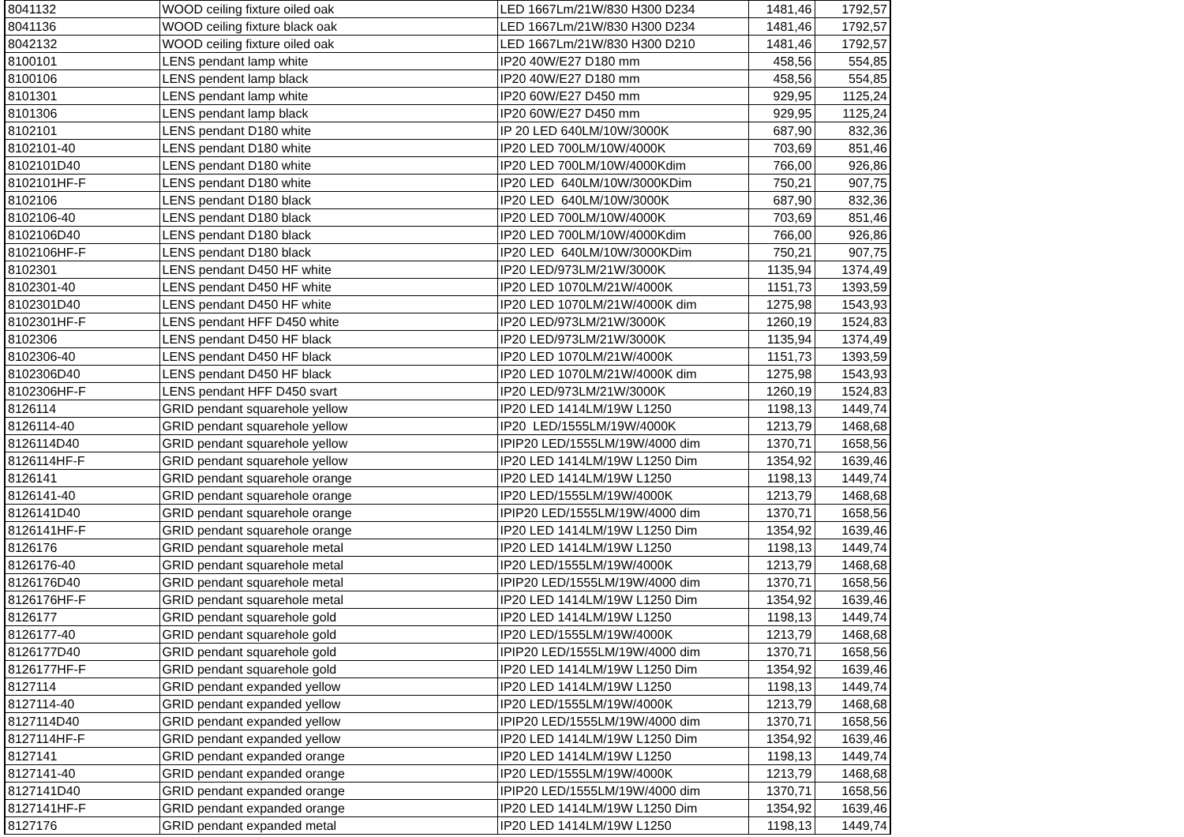| 8041132 | WOOD ceiling fixture oiled oak | LED 1667Lm/21W/830 H300 D234 | 1481,46 | 1792,57 |
| 8041136 | WOOD ceiling fixture black oak | LED 1667Lm/21W/830 H300 D234 | 1481,46 | 1792,57 |
| 8042132 | WOOD ceiling fixture oiled oak | LED 1667Lm/21W/830 H300 D210 | 1481,46 | 1792,57 |
| 8100101 | LENS pendant lamp white | IP20 40W/E27 D180 mm | 458,56 | 554,85 |
| 8100106 | LENS pendent lamp black | IP20 40W/E27 D180 mm | 458,56 | 554,85 |
| 8101301 | LENS pendant lamp white | IP20 60W/E27 D450 mm | 929,95 | 1125,24 |
| 8101306 | LENS pendant lamp black | IP20 60W/E27 D450 mm | 929,95 | 1125,24 |
| 8102101 | LENS pendant D180 white | IP 20 LED 640LM/10W/3000K | 687,90 | 832,36 |
| 8102101-40 | LENS pendant D180 white | IP20 LED 700LM/10W/4000K | 703,69 | 851,46 |
| 8102101D40 | LENS pendant D180 white | IP20 LED 700LM/10W/4000Kdim | 766,00 | 926,86 |
| 8102101HF-F | LENS pendant D180 white | IP20 LED 640LM/10W/3000KDim | 750,21 | 907,75 |
| 8102106 | LENS pendant D180 black | IP20 LED 640LM/10W/3000K | 687,90 | 832,36 |
| 8102106-40 | LENS pendant D180 black | IP20 LED 700LM/10W/4000K | 703,69 | 851,46 |
| 8102106D40 | LENS pendant D180 black | IP20 LED 700LM/10W/4000Kdim | 766,00 | 926,86 |
| 8102106HF-F | LENS pendant D180 black | IP20 LED 640LM/10W/3000KDim | 750,21 | 907,75 |
| 8102301 | LENS pendant D450 HF white | IP20 LED/973LM/21W/3000K | 1135,94 | 1374,49 |
| 8102301-40 | LENS pendant D450 HF white | IP20 LED 1070LM/21W/4000K | 1151,73 | 1393,59 |
| 8102301D40 | LENS pendant D450 HF white | IP20 LED 1070LM/21W/4000K dim | 1275,98 | 1543,93 |
| 8102301HF-F | LENS pendant HFF D450 white | IP20 LED/973LM/21W/3000K | 1260,19 | 1524,83 |
| 8102306 | LENS pendant D450 HF black | IP20 LED/973LM/21W/3000K | 1135,94 | 1374,49 |
| 8102306-40 | LENS pendant D450 HF black | IP20 LED 1070LM/21W/4000K | 1151,73 | 1393,59 |
| 8102306D40 | LENS pendant D450 HF black | IP20 LED 1070LM/21W/4000K dim | 1275,98 | 1543,93 |
| 8102306HF-F | LENS pendant HFF D450 svart | IP20 LED/973LM/21W/3000K | 1260,19 | 1524,83 |
| 8126114 | GRID pendant squarehole yellow | IP20 LED 1414LM/19W L1250 | 1198,13 | 1449,74 |
| 8126114-40 | GRID pendant squarehole yellow | IP20 LED/1555LM/19W/4000K | 1213,79 | 1468,68 |
| 8126114D40 | GRID pendant squarehole yellow | IPIP20 LED/1555LM/19W/4000 dim | 1370,71 | 1658,56 |
| 8126114HF-F | GRID pendant squarehole yellow | IP20 LED 1414LM/19W L1250 Dim | 1354,92 | 1639,46 |
| 8126141 | GRID pendant squarehole orange | IP20 LED 1414LM/19W L1250 | 1198,13 | 1449,74 |
| 8126141-40 | GRID pendant squarehole orange | IP20 LED/1555LM/19W/4000K | 1213,79 | 1468,68 |
| 8126141D40 | GRID pendant squarehole orange | IPIP20 LED/1555LM/19W/4000 dim | 1370,71 | 1658,56 |
| 8126141HF-F | GRID pendant squarehole orange | IP20 LED 1414LM/19W L1250 Dim | 1354,92 | 1639,46 |
| 8126176 | GRID pendant squarehole metal | IP20 LED 1414LM/19W L1250 | 1198,13 | 1449,74 |
| 8126176-40 | GRID pendant squarehole metal | IP20 LED/1555LM/19W/4000K | 1213,79 | 1468,68 |
| 8126176D40 | GRID pendant squarehole metal | IPIP20 LED/1555LM/19W/4000 dim | 1370,71 | 1658,56 |
| 8126176HF-F | GRID pendant squarehole metal | IP20 LED 1414LM/19W L1250 Dim | 1354,92 | 1639,46 |
| 8126177 | GRID pendant squarehole gold | IP20 LED 1414LM/19W L1250 | 1198,13 | 1449,74 |
| 8126177-40 | GRID pendant squarehole gold | IP20 LED/1555LM/19W/4000K | 1213,79 | 1468,68 |
| 8126177D40 | GRID pendant squarehole gold | IPIP20 LED/1555LM/19W/4000 dim | 1370,71 | 1658,56 |
| 8126177HF-F | GRID pendant squarehole gold | IP20 LED 1414LM/19W L1250 Dim | 1354,92 | 1639,46 |
| 8127114 | GRID pendant expanded yellow | IP20 LED 1414LM/19W L1250 | 1198,13 | 1449,74 |
| 8127114-40 | GRID pendant expanded yellow | IP20 LED/1555LM/19W/4000K | 1213,79 | 1468,68 |
| 8127114D40 | GRID pendant expanded yellow | IPIP20 LED/1555LM/19W/4000 dim | 1370,71 | 1658,56 |
| 8127114HF-F | GRID pendant expanded yellow | IP20 LED 1414LM/19W L1250 Dim | 1354,92 | 1639,46 |
| 8127141 | GRID pendant expanded orange | IP20 LED 1414LM/19W L1250 | 1198,13 | 1449,74 |
| 8127141-40 | GRID pendant expanded orange | IP20 LED/1555LM/19W/4000K | 1213,79 | 1468,68 |
| 8127141D40 | GRID pendant expanded orange | IPIP20 LED/1555LM/19W/4000 dim | 1370,71 | 1658,56 |
| 8127141HF-F | GRID pendant expanded orange | IP20 LED 1414LM/19W L1250 Dim | 1354,92 | 1639,46 |
| 8127176 | GRID pendant expanded metal | IP20 LED 1414LM/19W L1250 | 1198,13 | 1449,74 |